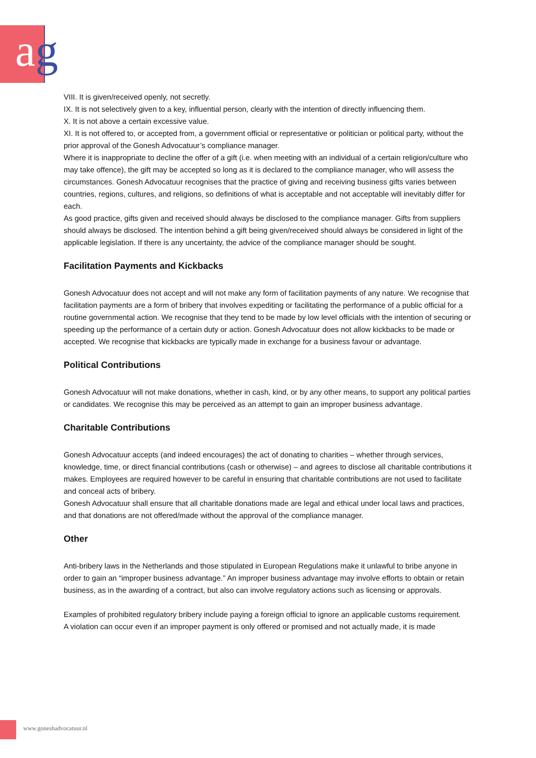ag
VIII. It is given/received openly, not secretly.
IX. It is not selectively given to a key, influential person, clearly with the intention of directly influencing them.
X. It is not above a certain excessive value.
XI. It is not offered to, or accepted from, a government official or representative or politician or political party, without the prior approval of the Gonesh Advocatuur’s compliance manager.
Where it is inappropriate to decline the offer of a gift (i.e. when meeting with an individual of a certain religion/culture who may take offence), the gift may be accepted so long as it is declared to the compliance manager, who will assess the circumstances. Gonesh Advocatuur recognises that the practice of giving and receiving business gifts varies between countries, regions, cultures, and religions, so definitions of what is acceptable and not acceptable will inevitably differ for each.
As good practice, gifts given and received should always be disclosed to the compliance manager. Gifts from suppliers should always be disclosed. The intention behind a gift being given/received should always be considered in light of the applicable legislation. If there is any uncertainty, the advice of the compliance manager should be sought.
Facilitation Payments and Kickbacks
Gonesh Advocatuur does not accept and will not make any form of facilitation payments of any nature. We recognise that facilitation payments are a form of bribery that involves expediting or facilitating the performance of a public official for a routine governmental action. We recognise that they tend to be made by low level officials with the intention of securing or speeding up the performance of a certain duty or action. Gonesh Advocatuur does not allow kickbacks to be made or accepted. We recognise that kickbacks are typically made in exchange for a business favour or advantage.
Political Contributions
Gonesh Advocatuur will not make donations, whether in cash, kind, or by any other means, to support any political parties or candidates. We recognise this may be perceived as an attempt to gain an improper business advantage.
Charitable Contributions
Gonesh Advocatuur accepts (and indeed encourages) the act of donating to charities – whether through services, knowledge, time, or direct financial contributions (cash or otherwise) – and agrees to disclose all charitable contributions it makes. Employees are required however to be careful in ensuring that charitable contributions are not used to facilitate and conceal acts of bribery.
Gonesh Advocatuur shall ensure that all charitable donations made are legal and ethical under local laws and practices, and that donations are not offered/made without the approval of the compliance manager.
Other
Anti-bribery laws in the Netherlands and those stipulated in European Regulations make it unlawful to bribe anyone in order to gain an “improper business advantage.” An improper business advantage may involve efforts to obtain or retain business, as in the awarding of a contract, but also can involve regulatory actions such as licensing or approvals.
Examples of prohibited regulatory bribery include paying a foreign official to ignore an applicable customs requirement.
A violation can occur even if an improper payment is only offered or promised and not actually made, it is made
www.goneshadvocatuur.nl